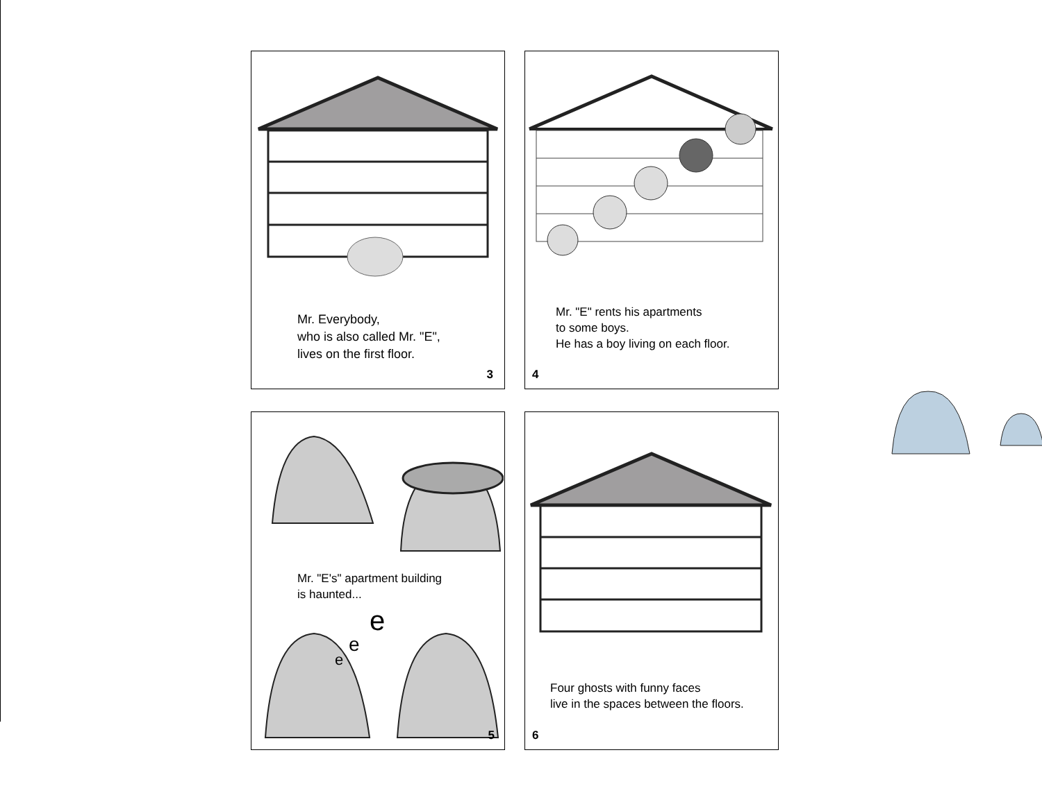Mr. Everybody,
who is also called Mr. "E",
lives on the first floor.
3
Mr. "E" rents his apartments
to some boys.
He has a boy living on each floor.
4
Mr. "E's" apartment building
is haunted...
e
e
e
5
Four ghosts with funny faces
live in the spaces between the floors.
6